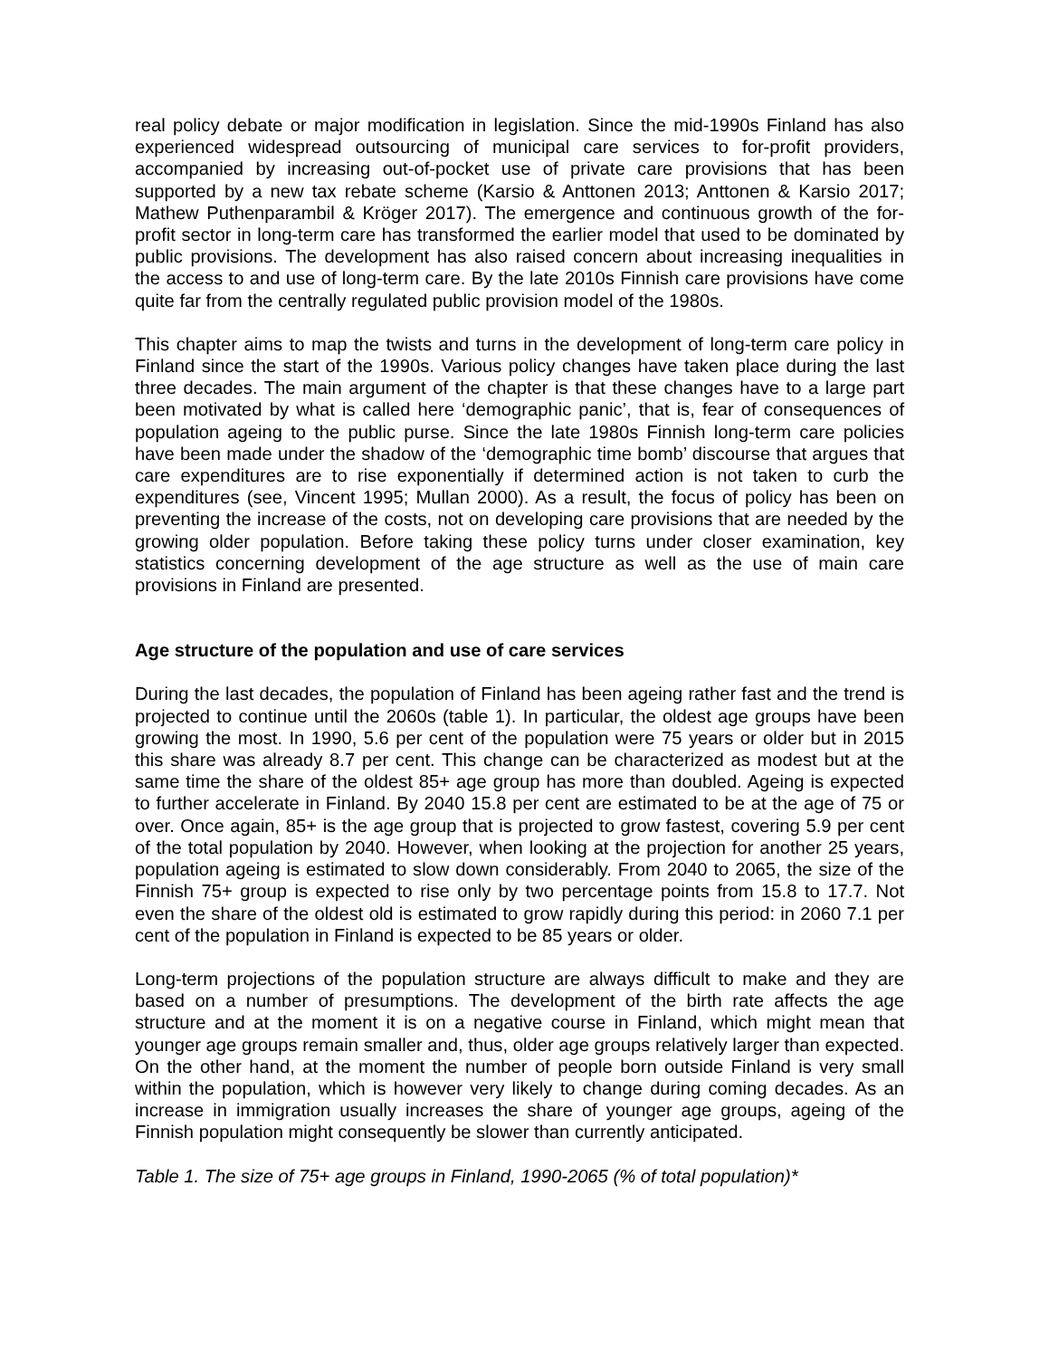real policy debate or major modification in legislation. Since the mid-1990s Finland has also experienced widespread outsourcing of municipal care services to for-profit providers, accompanied by increasing out-of-pocket use of private care provisions that has been supported by a new tax rebate scheme (Karsio & Anttonen 2013; Anttonen & Karsio 2017; Mathew Puthenparambil & Kröger 2017). The emergence and continuous growth of the for-profit sector in long-term care has transformed the earlier model that used to be dominated by public provisions. The development has also raised concern about increasing inequalities in the access to and use of long-term care. By the late 2010s Finnish care provisions have come quite far from the centrally regulated public provision model of the 1980s.
This chapter aims to map the twists and turns in the development of long-term care policy in Finland since the start of the 1990s. Various policy changes have taken place during the last three decades. The main argument of the chapter is that these changes have to a large part been motivated by what is called here ‘demographic panic’, that is, fear of consequences of population ageing to the public purse. Since the late 1980s Finnish long-term care policies have been made under the shadow of the ‘demographic time bomb’ discourse that argues that care expenditures are to rise exponentially if determined action is not taken to curb the expenditures (see, Vincent 1995; Mullan 2000). As a result, the focus of policy has been on preventing the increase of the costs, not on developing care provisions that are needed by the growing older population. Before taking these policy turns under closer examination, key statistics concerning development of the age structure as well as the use of main care provisions in Finland are presented.
Age structure of the population and use of care services
During the last decades, the population of Finland has been ageing rather fast and the trend is projected to continue until the 2060s (table 1). In particular, the oldest age groups have been growing the most. In 1990, 5.6 per cent of the population were 75 years or older but in 2015 this share was already 8.7 per cent. This change can be characterized as modest but at the same time the share of the oldest 85+ age group has more than doubled. Ageing is expected to further accelerate in Finland. By 2040 15.8 per cent are estimated to be at the age of 75 or over. Once again, 85+ is the age group that is projected to grow fastest, covering 5.9 per cent of the total population by 2040. However, when looking at the projection for another 25 years, population ageing is estimated to slow down considerably. From 2040 to 2065, the size of the Finnish 75+ group is expected to rise only by two percentage points from 15.8 to 17.7. Not even the share of the oldest old is estimated to grow rapidly during this period: in 2060 7.1 per cent of the population in Finland is expected to be 85 years or older.
Long-term projections of the population structure are always difficult to make and they are based on a number of presumptions. The development of the birth rate affects the age structure and at the moment it is on a negative course in Finland, which might mean that younger age groups remain smaller and, thus, older age groups relatively larger than expected. On the other hand, at the moment the number of people born outside Finland is very small within the population, which is however very likely to change during coming decades. As an increase in immigration usually increases the share of younger age groups, ageing of the Finnish population might consequently be slower than currently anticipated.
Table 1. The size of 75+ age groups in Finland, 1990-2065 (% of total population)*